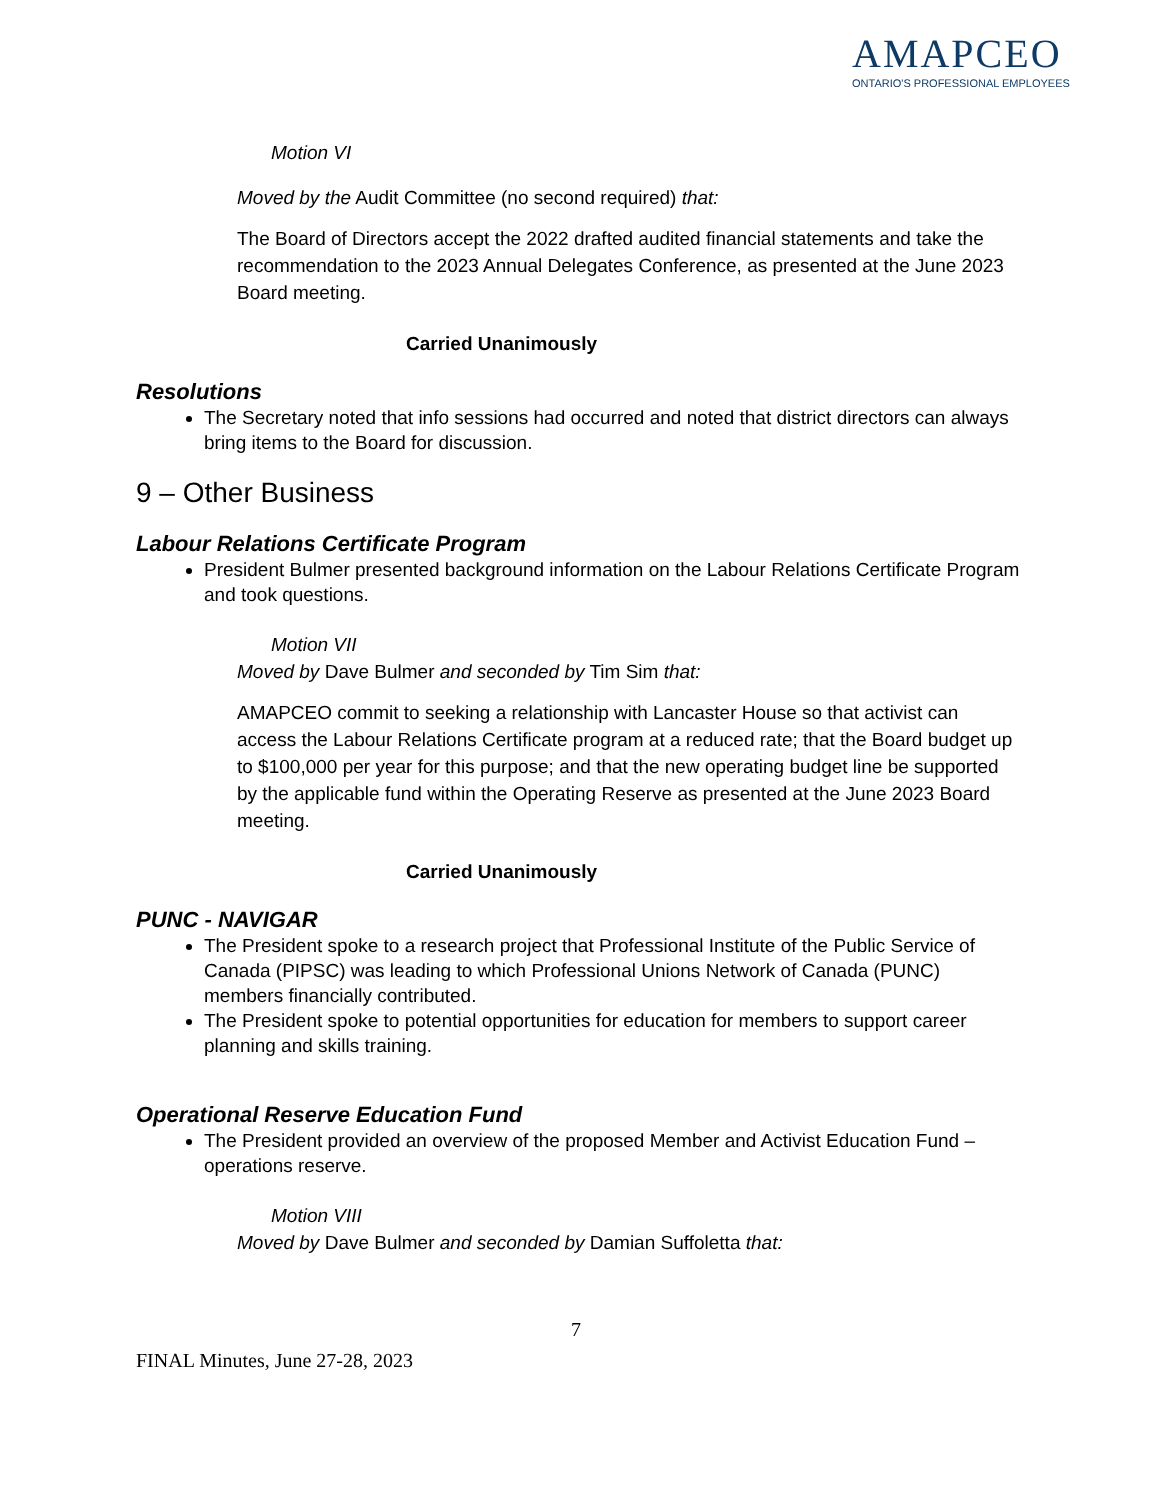AMAPCEO
ONTARIO'S PROFESSIONAL EMPLOYEES
Motion VI
Moved by the Audit Committee (no second required) that:
The Board of Directors accept the 2022 drafted audited financial statements and take the recommendation to the 2023 Annual Delegates Conference, as presented at the June 2023 Board meeting.
Carried Unanimously
Resolutions
The Secretary noted that info sessions had occurred and noted that district directors can always bring items to the Board for discussion.
9 – Other Business
Labour Relations Certificate Program
President Bulmer presented background information on the Labour Relations Certificate Program and took questions.
Motion VII
Moved by Dave Bulmer and seconded by Tim Sim that:
AMAPCEO commit to seeking a relationship with Lancaster House so that activist can access the Labour Relations Certificate program at a reduced rate; that the Board budget up to $100,000 per year for this purpose; and that the new operating budget line be supported by the applicable fund within the Operating Reserve as presented at the June 2023 Board meeting.
Carried Unanimously
PUNC - NAVIGAR
The President spoke to a research project that Professional Institute of the Public Service of Canada (PIPSC) was leading to which Professional Unions Network of Canada (PUNC) members financially contributed.
The President spoke to potential opportunities for education for members to support career planning and skills training.
Operational Reserve Education Fund
The President provided an overview of the proposed Member and Activist Education Fund – operations reserve.
Motion VIII
Moved by Dave Bulmer and seconded by Damian Suffoletta that:
7
FINAL Minutes, June 27-28, 2023